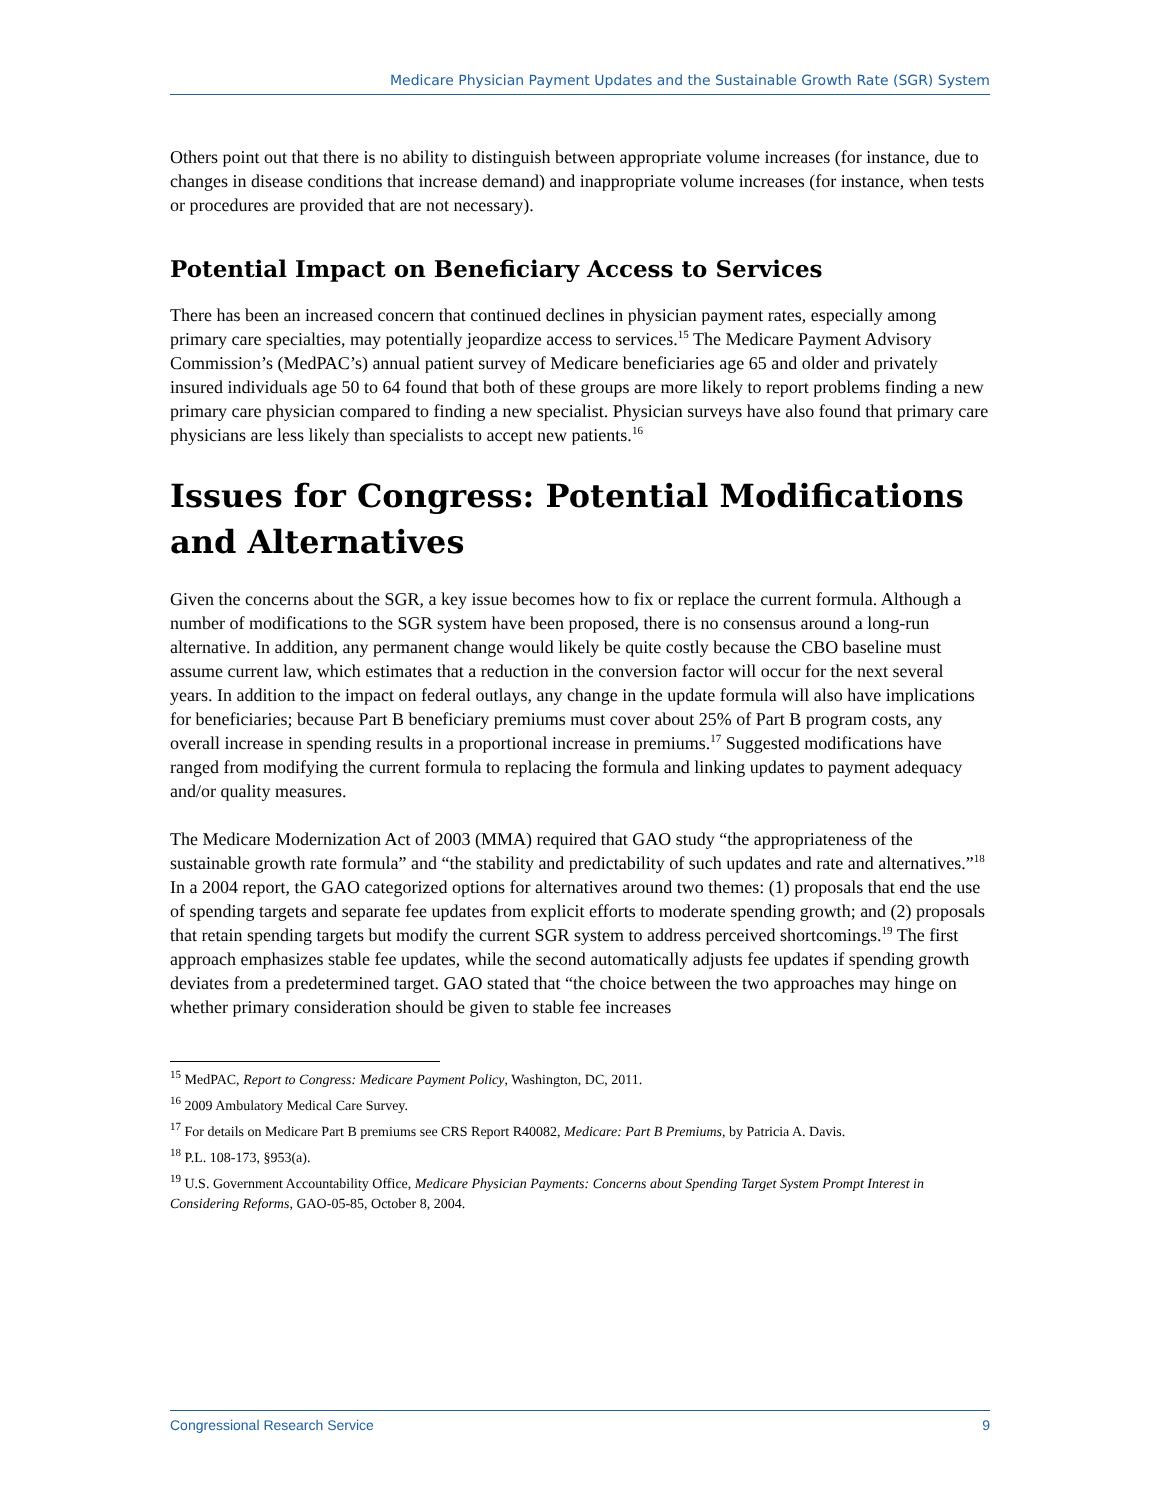Medicare Physician Payment Updates and the Sustainable Growth Rate (SGR) System
Others point out that there is no ability to distinguish between appropriate volume increases (for instance, due to changes in disease conditions that increase demand) and inappropriate volume increases (for instance, when tests or procedures are provided that are not necessary).
Potential Impact on Beneficiary Access to Services
There has been an increased concern that continued declines in physician payment rates, especially among primary care specialties, may potentially jeopardize access to services.<sup>15</sup> The Medicare Payment Advisory Commission’s (MedPAC’s) annual patient survey of Medicare beneficiaries age 65 and older and privately insured individuals age 50 to 64 found that both of these groups are more likely to report problems finding a new primary care physician compared to finding a new specialist. Physician surveys have also found that primary care physicians are less likely than specialists to accept new patients.<sup>16</sup>
Issues for Congress: Potential Modifications and Alternatives
Given the concerns about the SGR, a key issue becomes how to fix or replace the current formula. Although a number of modifications to the SGR system have been proposed, there is no consensus around a long-run alternative. In addition, any permanent change would likely be quite costly because the CBO baseline must assume current law, which estimates that a reduction in the conversion factor will occur for the next several years. In addition to the impact on federal outlays, any change in the update formula will also have implications for beneficiaries; because Part B beneficiary premiums must cover about 25% of Part B program costs, any overall increase in spending results in a proportional increase in premiums.<sup>17</sup> Suggested modifications have ranged from modifying the current formula to replacing the formula and linking updates to payment adequacy and/or quality measures.
The Medicare Modernization Act of 2003 (MMA) required that GAO study “the appropriateness of the sustainable growth rate formula” and “the stability and predictability of such updates and rate and alternatives.”<sup>18</sup> In a 2004 report, the GAO categorized options for alternatives around two themes: (1) proposals that end the use of spending targets and separate fee updates from explicit efforts to moderate spending growth; and (2) proposals that retain spending targets but modify the current SGR system to address perceived shortcomings.<sup>19</sup> The first approach emphasizes stable fee updates, while the second automatically adjusts fee updates if spending growth deviates from a predetermined target. GAO stated that “the choice between the two approaches may hinge on whether primary consideration should be given to stable fee increases
<sup>15</sup> MedPAC, Report to Congress: Medicare Payment Policy, Washington, DC, 2011.
<sup>16</sup> 2009 Ambulatory Medical Care Survey.
<sup>17</sup> For details on Medicare Part B premiums see CRS Report R40082, Medicare: Part B Premiums, by Patricia A. Davis.
<sup>18</sup> P.L. 108-173, §953(a).
<sup>19</sup> U.S. Government Accountability Office, Medicare Physician Payments: Concerns about Spending Target System Prompt Interest in Considering Reforms, GAO-05-85, October 8, 2004.
Congressional Research Service 9